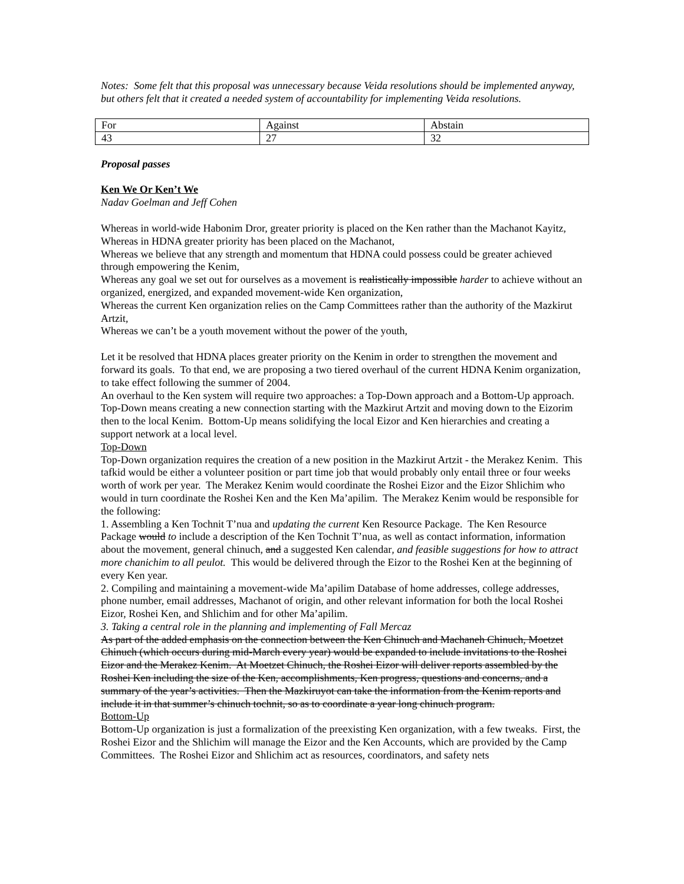Notes: Some felt that this proposal was unnecessary because Veida resolutions should be implemented anyway, but others felt that it created a needed system of accountability for implementing Veida resolutions.
| For | Against | Abstain |
| 43 | 27 | 32 |
Proposal passes
Ken We Or Ken’t We
Nadav Goelman and Jeff Cohen
Whereas in world-wide Habonim Dror, greater priority is placed on the Ken rather than the Machanot Kayitz,
Whereas in HDNA greater priority has been placed on the Machanot,
Whereas we believe that any strength and momentum that HDNA could possess could be greater achieved through empowering the Kenim,
Whereas any goal we set out for ourselves as a movement is realistically impossible harder to achieve without an organized, energized, and expanded movement-wide Ken organization,
Whereas the current Ken organization relies on the Camp Committees rather than the authority of the Mazkirut Artzit,
Whereas we can’t be a youth movement without the power of the youth,
Let it be resolved that HDNA places greater priority on the Kenim in order to strengthen the movement and forward its goals. To that end, we are proposing a two tiered overhaul of the current HDNA Kenim organization, to take effect following the summer of 2004.
An overhaul to the Ken system will require two approaches: a Top-Down approach and a Bottom-Up approach. Top-Down means creating a new connection starting with the Mazkirut Artzit and moving down to the Eizorim then to the local Kenim. Bottom-Up means solidifying the local Eizor and Ken hierarchies and creating a support network at a local level.
Top-Down
Top-Down organization requires the creation of a new position in the Mazkirut Artzit - the Merakez Kenim. This tafkid would be either a volunteer position or part time job that would probably only entail three or four weeks worth of work per year. The Merakez Kenim would coordinate the Roshei Eizor and the Eizor Shlichim who would in turn coordinate the Roshei Ken and the Ken Ma’apilim. The Merakez Kenim would be responsible for the following:
1. Assembling a Ken Tochnit T’nua and updating the current Ken Resource Package. The Ken Resource Package would to include a description of the Ken Tochnit T’nua, as well as contact information, information about the movement, general chinuch, and a suggested Ken calendar, and feasible suggestions for how to attract more chanichim to all peulot. This would be delivered through the Eizor to the Roshei Ken at the beginning of every Ken year.
2. Compiling and maintaining a movement-wide Ma’apilim Database of home addresses, college addresses, phone number, email addresses, Machanot of origin, and other relevant information for both the local Roshei Eizor, Roshei Ken, and Shlichim and for other Ma’apilim.
3. Taking a central role in the planning and implementing of Fall Mercaz
As part of the added emphasis on the connection between the Ken Chinuch and Machaneh Chinuch, Moetzet Chinuch (which occurs during mid-March every year) would be expanded to include invitations to the Roshei Eizor and the Merakez Kenim. At Moetzet Chinuch, the Roshei Eizor will deliver reports assembled by the Roshei Ken including the size of the Ken, accomplishments, Ken progress, questions and concerns, and a summary of the year’s activities. Then the Mazkiruyot can take the information from the Kenim reports and include it in that summer’s chinuch tochnit, so as to coordinate a year long chinuch program.
Bottom-Up
Bottom-Up organization is just a formalization of the preexisting Ken organization, with a few tweaks. First, the Roshei Eizor and the Shlichim will manage the Eizor and the Ken Accounts, which are provided by the Camp Committees. The Roshei Eizor and Shlichim act as resources, coordinators, and safety nets